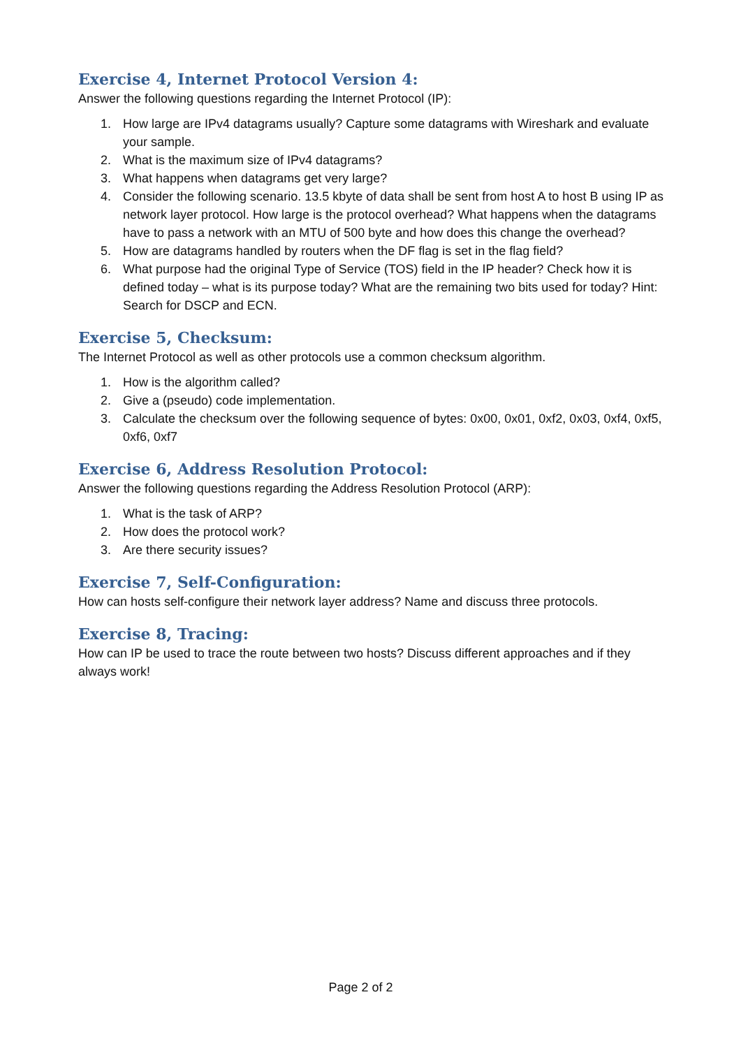Exercise 4, Internet Protocol Version 4:
Answer the following questions regarding the Internet Protocol (IP):
1. How large are IPv4 datagrams usually? Capture some datagrams with Wireshark and evaluate your sample.
2. What is the maximum size of IPv4 datagrams?
3. What happens when datagrams get very large?
4. Consider the following scenario. 13.5 kbyte of data shall be sent from host A to host B using IP as network layer protocol. How large is the protocol overhead? What happens when the datagrams have to pass a network with an MTU of 500 byte and how does this change the overhead?
5. How are datagrams handled by routers when the DF flag is set in the flag field?
6. What purpose had the original Type of Service (TOS) field in the IP header? Check how it is defined today – what is its purpose today? What are the remaining two bits used for today? Hint: Search for DSCP and ECN.
Exercise 5, Checksum:
The Internet Protocol as well as other protocols use a common checksum algorithm.
1. How is the algorithm called?
2. Give a (pseudo) code implementation.
3. Calculate the checksum over the following sequence of bytes: 0x00, 0x01, 0xf2, 0x03, 0xf4, 0xf5, 0xf6, 0xf7
Exercise 6, Address Resolution Protocol:
Answer the following questions regarding the Address Resolution Protocol (ARP):
1. What is the task of ARP?
2. How does the protocol work?
3. Are there security issues?
Exercise 7, Self-Configuration:
How can hosts self-configure their network layer address? Name and discuss three protocols.
Exercise 8, Tracing:
How can IP be used to trace the route between two hosts? Discuss different approaches and if they always work!
Page 2 of 2